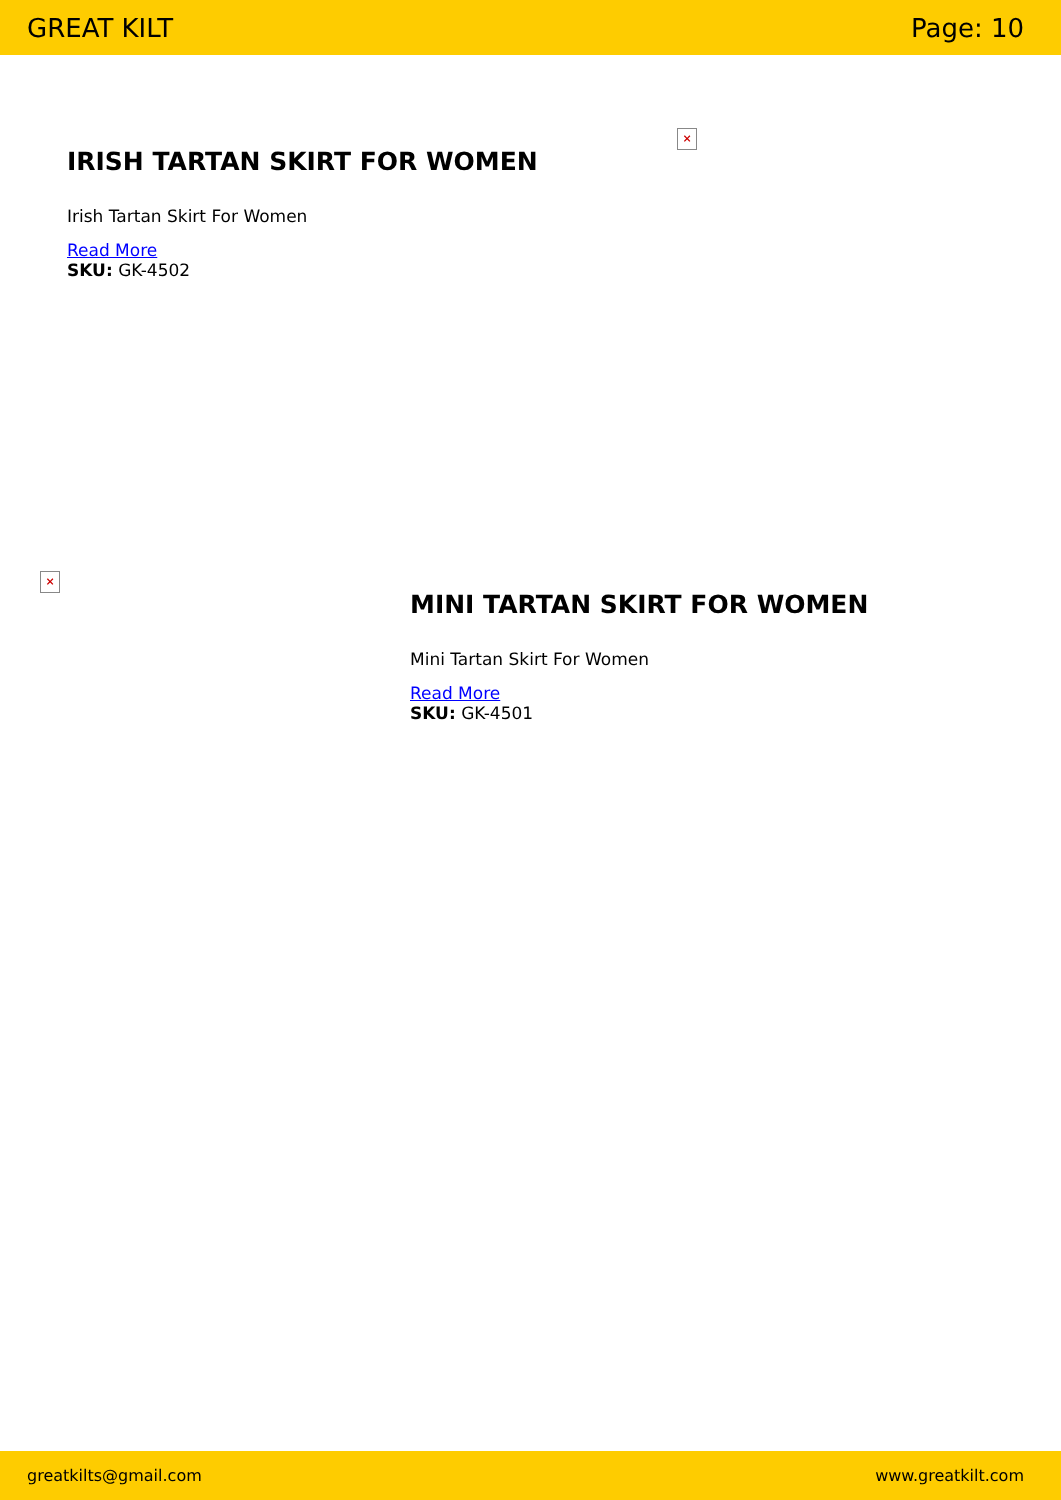GREAT KILT Page: 10
IRISH TARTAN SKIRT FOR WOMEN
Irish Tartan Skirt For Women
Read More
SKU: GK-4502
×
×
MINI TARTAN SKIRT FOR WOMEN
Mini Tartan Skirt For Women
Read More
SKU: GK-4501
greatkilts@gmail.com www.greatkilt.com